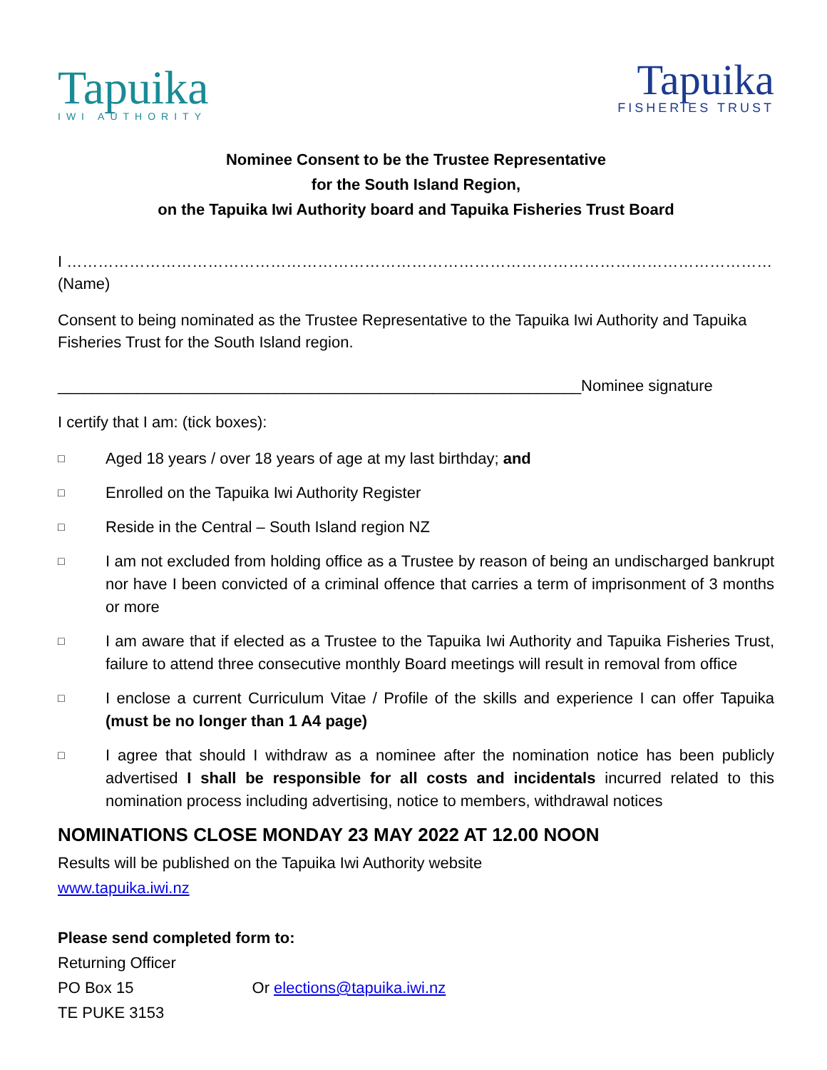Tapuika
IWI AUTHORITY
Tapuika
FISHERIES TRUST
Nominee Consent to be the Trustee Representative
for the South Island Region,
on the Tapuika Iwi Authority board and Tapuika Fisheries Trust Board
I ……………………………………………………………………………………………………………………… (Name)
Consent to being nominated as the Trustee Representative to the Tapuika Iwi Authority and Tapuika Fisheries Trust for the South Island region.
____________________________________________________________Nominee signature
I certify that I am: (tick boxes):
□ Aged 18 years / over 18 years of age at my last birthday; and
□ Enrolled on the Tapuika Iwi Authority Register
□ Reside in the Central – South Island region NZ
□ I am not excluded from holding office as a Trustee by reason of being an undischarged bankrupt nor have I been convicted of a criminal offence that carries a term of imprisonment of 3 months or more
□ I am aware that if elected as a Trustee to the Tapuika Iwi Authority and Tapuika Fisheries Trust, failure to attend three consecutive monthly Board meetings will result in removal from office
□ I enclose a current Curriculum Vitae / Profile of the skills and experience I can offer Tapuika (must be no longer than 1 A4 page)
□ I agree that should I withdraw as a nominee after the nomination notice has been publicly advertised I shall be responsible for all costs and incidentals incurred related to this nomination process including advertising, notice to members, withdrawal notices
NOMINATIONS CLOSE MONDAY 23 MAY 2022 AT 12.00 NOON
Results will be published on the Tapuika Iwi Authority website
www.tapuika.iwi.nz
Please send completed form to:
Returning Officer
PO Box 15 Or elections@tapuika.iwi.nz
TE PUKE 3153